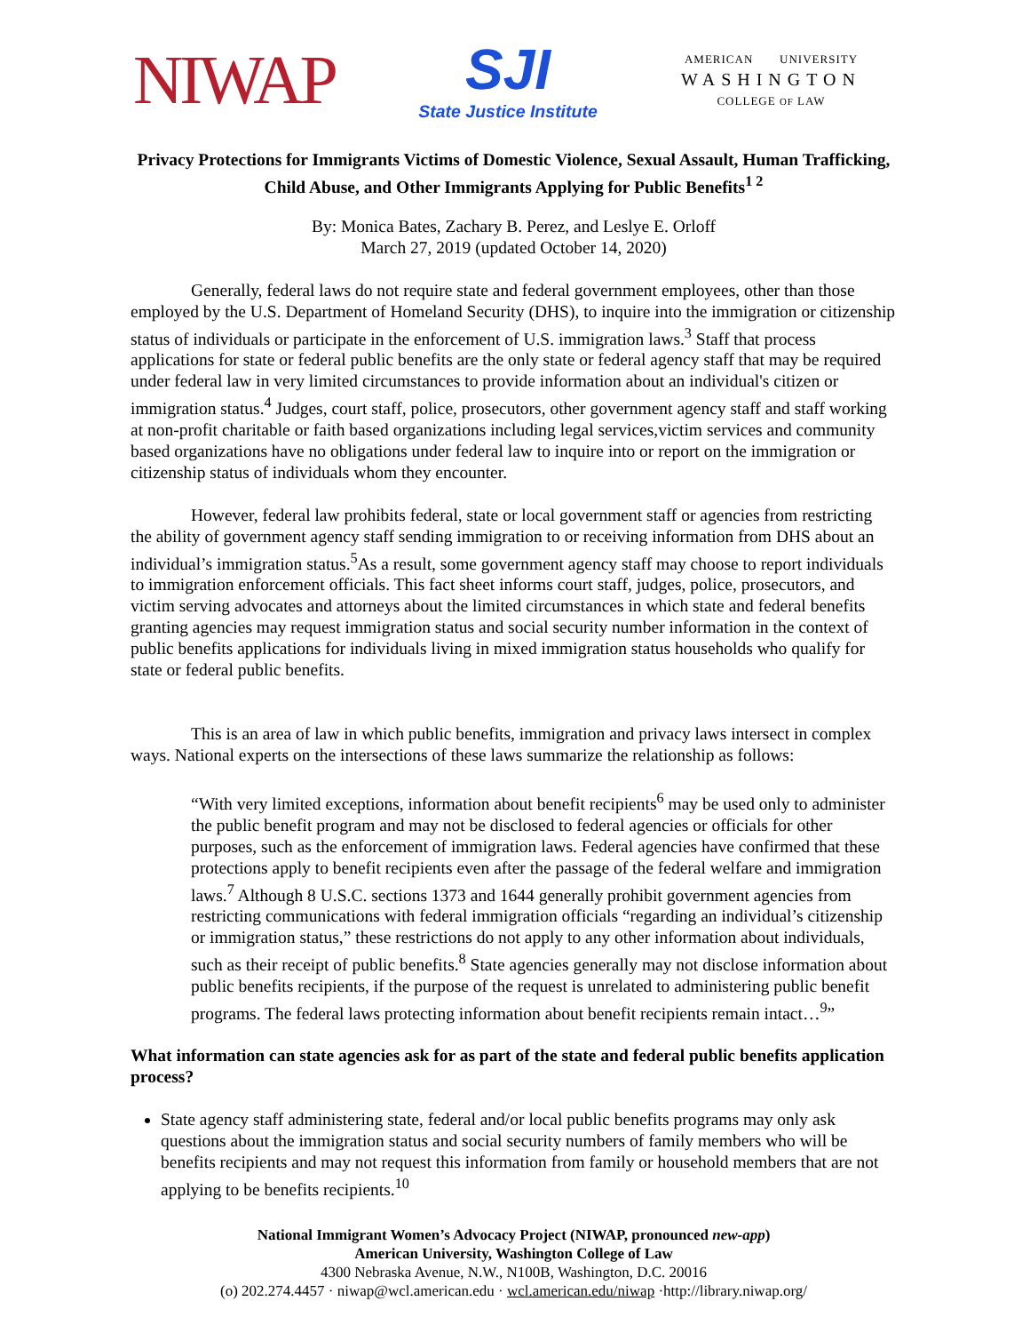NIWAP
SJI
State Justice Institute
AMERICAN UNIVERSITY
WASHINGTON
COLLEGE OF LAW
Privacy Protections for Immigrants Victims of Domestic Violence, Sexual Assault, Human Trafficking, Child Abuse, and Other Immigrants Applying for Public Benefits<sup>1 2</sup>
By: Monica Bates, Zachary B. Perez, and Leslye E. Orloff
March 27, 2019 (updated October 14, 2020)
Generally, federal laws do not require state and federal government employees, other than those employed by the U.S. Department of Homeland Security (DHS), to inquire into the immigration or citizenship status of individuals or participate in the enforcement of U.S. immigration laws.<sup>3</sup> Staff that process applications for state or federal public benefits are the only state or federal agency staff that may be required under federal law in very limited circumstances to provide information about an individual's citizen or immigration status.<sup>4</sup> Judges, court staff, police, prosecutors, other government agency staff and staff working at non-profit charitable or faith based organizations including legal services,victim services and community based organizations have no obligations under federal law to inquire into or report on the immigration or citizenship status of individuals whom they encounter.
However, federal law prohibits federal, state or local government staff or agencies from restricting the ability of government agency staff sending immigration to or receiving information from DHS about an individual’s immigration status.<sup>5</sup>As a result, some government agency staff may choose to report individuals to immigration enforcement officials. This fact sheet informs court staff, judges, police, prosecutors, and victim serving advocates and attorneys about the limited circumstances in which state and federal benefits granting agencies may request immigration status and social security number information in the context of public benefits applications for individuals living in mixed immigration status households who qualify for state or federal public benefits.
This is an area of law in which public benefits, immigration and privacy laws intersect in complex ways. National experts on the intersections of these laws summarize the relationship as follows:
“With very limited exceptions, information about benefit recipients<sup>6</sup> may be used only to administer the public benefit program and may not be disclosed to federal agencies or officials for other purposes, such as the enforcement of immigration laws. Federal agencies have confirmed that these protections apply to benefit recipients even after the passage of the federal welfare and immigration laws.<sup>7</sup> Although 8 U.S.C. sections 1373 and 1644 generally prohibit government agencies from restricting communications with federal immigration officials “regarding an individual’s citizenship or immigration status,” these restrictions do not apply to any other information about individuals, such as their receipt of public benefits.<sup>8</sup> State agencies generally may not disclose information about public benefits recipients, if the purpose of the request is unrelated to administering public benefit programs. The federal laws protecting information about benefit recipients remain intact…<sup>9</sup>”
What information can state agencies ask for as part of the state and federal public benefits application process?
State agency staff administering state, federal and/or local public benefits programs may only ask questions about the immigration status and social security numbers of family members who will be benefits recipients and may not request this information from family or household members that are not applying to be benefits recipients.<sup>10</sup>
National Immigrant Women’s Advocacy Project (NIWAP, pronounced new-app)
American University, Washington College of Law
4300 Nebraska Avenue, N.W., N100B, Washington, D.C. 20016
(o) 202.274.4457 · niwap@wcl.american.edu · wcl.american.edu/niwap ·http://library.niwap.org/